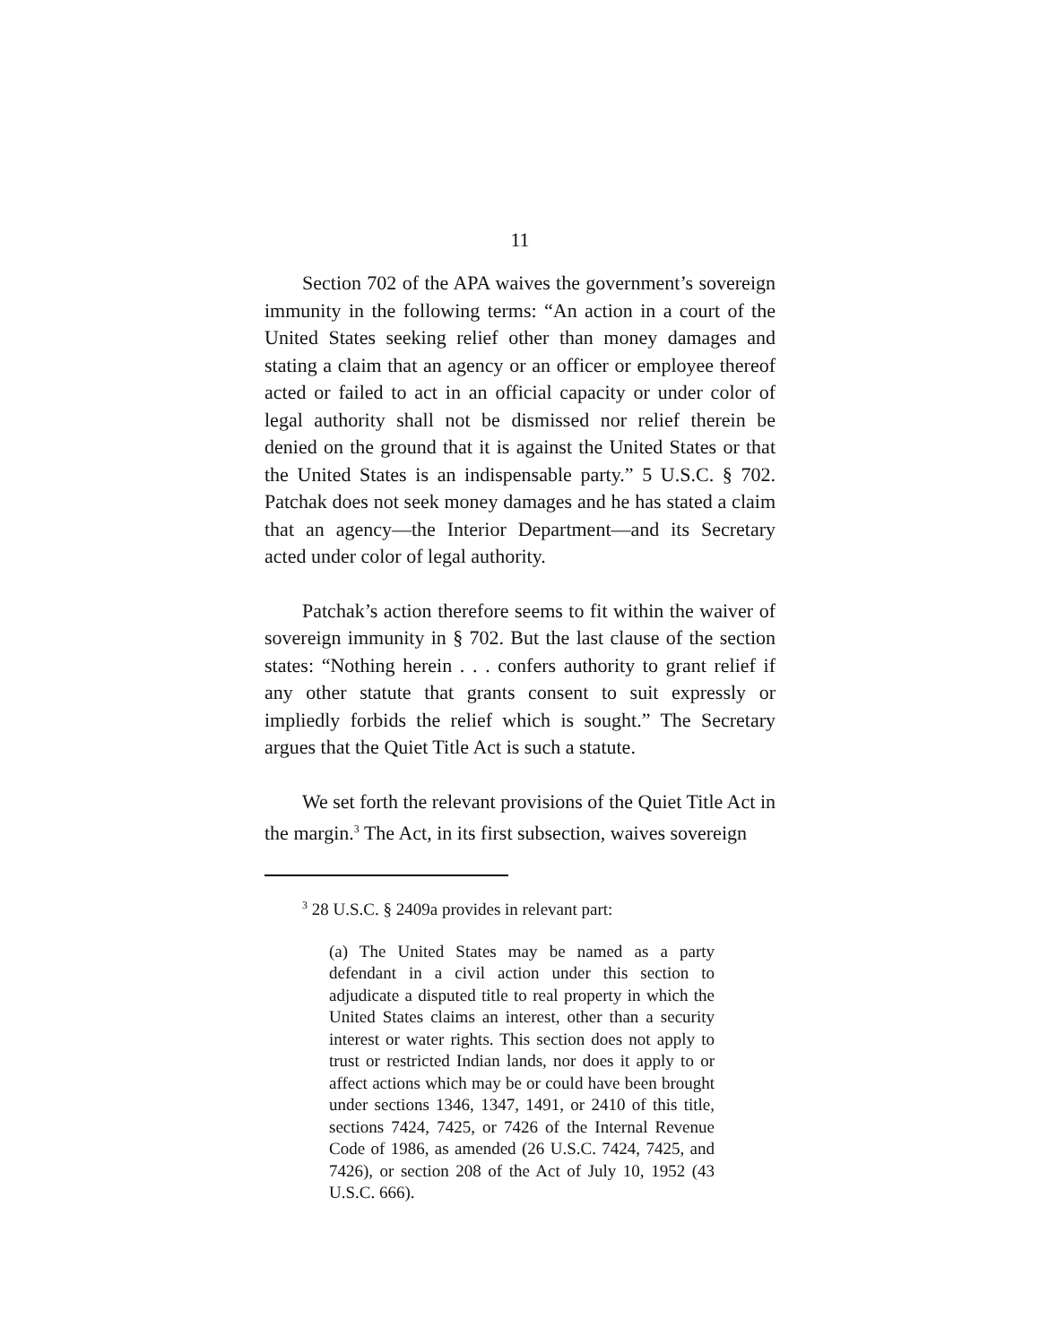11
Section 702 of the APA waives the government’s sovereign immunity in the following terms: “An action in a court of the United States seeking relief other than money damages and stating a claim that an agency or an officer or employee thereof acted or failed to act in an official capacity or under color of legal authority shall not be dismissed nor relief therein be denied on the ground that it is against the United States or that the United States is an indispensable party.” 5 U.S.C. § 702. Patchak does not seek money damages and he has stated a claim that an agency—the Interior Department—and its Secretary acted under color of legal authority.
Patchak’s action therefore seems to fit within the waiver of sovereign immunity in § 702. But the last clause of the section states: “Nothing herein . . . confers authority to grant relief if any other statute that grants consent to suit expressly or impliedly forbids the relief which is sought.” The Secretary argues that the Quiet Title Act is such a statute.
We set forth the relevant provisions of the Quiet Title Act in the margin.<sup>3</sup> The Act, in its first subsection, waives sovereign
<sup>3</sup> 28 U.S.C. § 2409a provides in relevant part:
(a) The United States may be named as a party defendant in a civil action under this section to adjudicate a disputed title to real property in which the United States claims an interest, other than a security interest or water rights. This section does not apply to trust or restricted Indian lands, nor does it apply to or affect actions which may be or could have been brought under sections 1346, 1347, 1491, or 2410 of this title, sections 7424, 7425, or 7426 of the Internal Revenue Code of 1986, as amended (26 U.S.C. 7424, 7425, and 7426), or section 208 of the Act of July 10, 1952 (43 U.S.C. 666).